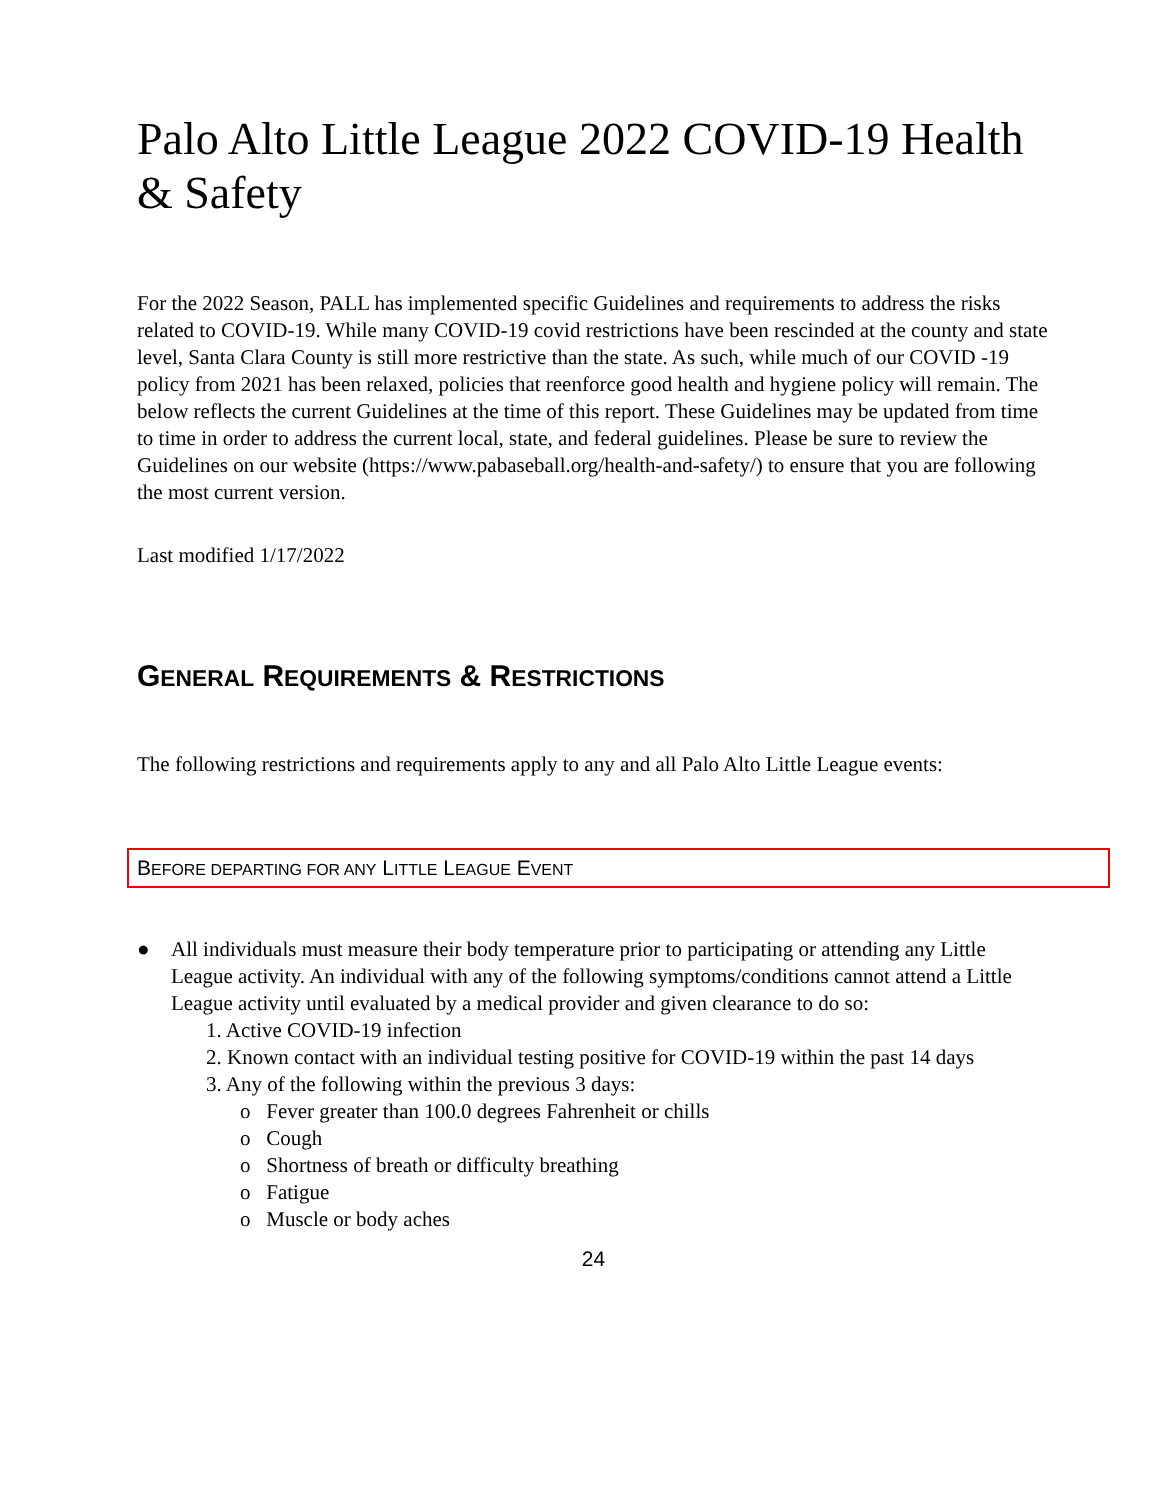Palo Alto Little League 2022 COVID-19 Health & Safety
For the 2022 Season, PALL has implemented specific Guidelines and requirements to address the risks related to COVID-19. While many COVID-19 covid restrictions have been rescinded at the county and state level, Santa Clara County is still more restrictive than the state. As such, while much of our COVID -19 policy from 2021 has been relaxed, policies that reenforce good health and hygiene policy will remain. The below reflects the current Guidelines at the time of this report. These Guidelines may be updated from time to time in order to address the current local, state, and federal guidelines. Please be sure to review the Guidelines on our website (https://www.pabaseball.org/health-and-safety/) to ensure that you are following the most current version.
Last modified 1/17/2022
GENERAL REQUIREMENTS & RESTRICTIONS
The following restrictions and requirements apply to any and all Palo Alto Little League events:
BEFORE DEPARTING FOR ANY LITTLE LEAGUE EVENT
● All individuals must measure their body temperature prior to participating or attending any Little League activity. An individual with any of the following symptoms/conditions cannot attend a Little League activity until evaluated by a medical provider and given clearance to do so:
1. Active COVID-19 infection
2. Known contact with an individual testing positive for COVID-19 within the past 14 days
3. Any of the following within the previous 3 days:
o Fever greater than 100.0 degrees Fahrenheit or chills
o Cough
o Shortness of breath or difficulty breathing
o Fatigue
o Muscle or body aches
24